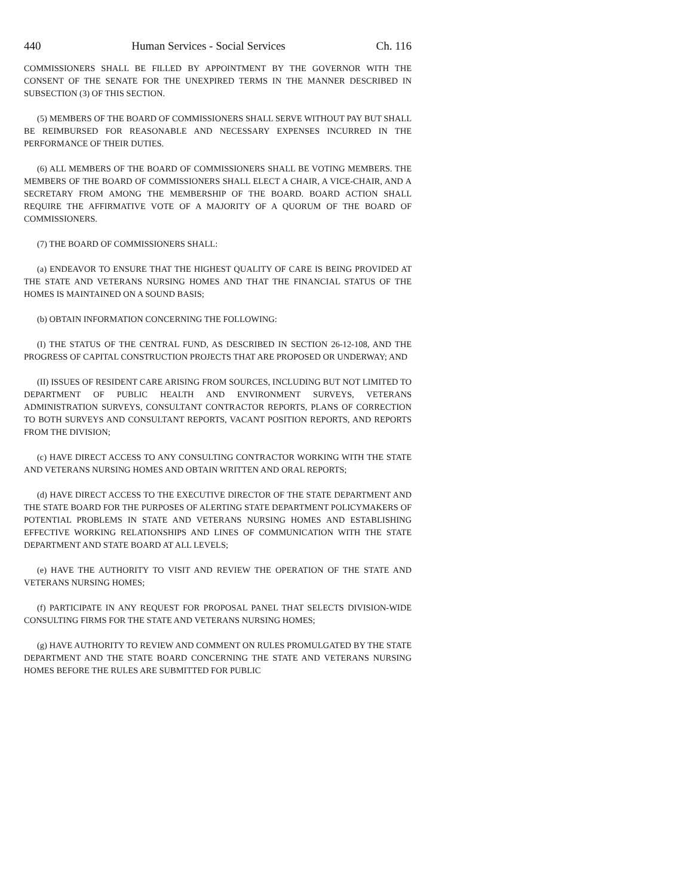440 Human Services - Social Services Ch. 116
COMMISSIONERS SHALL BE FILLED BY APPOINTMENT BY THE GOVERNOR WITH THE CONSENT OF THE SENATE FOR THE UNEXPIRED TERMS IN THE MANNER DESCRIBED IN SUBSECTION (3) OF THIS SECTION.
(5) MEMBERS OF THE BOARD OF COMMISSIONERS SHALL SERVE WITHOUT PAY BUT SHALL BE REIMBURSED FOR REASONABLE AND NECESSARY EXPENSES INCURRED IN THE PERFORMANCE OF THEIR DUTIES.
(6) ALL MEMBERS OF THE BOARD OF COMMISSIONERS SHALL BE VOTING MEMBERS. THE MEMBERS OF THE BOARD OF COMMISSIONERS SHALL ELECT A CHAIR, A VICE-CHAIR, AND A SECRETARY FROM AMONG THE MEMBERSHIP OF THE BOARD. BOARD ACTION SHALL REQUIRE THE AFFIRMATIVE VOTE OF A MAJORITY OF A QUORUM OF THE BOARD OF COMMISSIONERS.
(7) THE BOARD OF COMMISSIONERS SHALL:
(a) ENDEAVOR TO ENSURE THAT THE HIGHEST QUALITY OF CARE IS BEING PROVIDED AT THE STATE AND VETERANS NURSING HOMES AND THAT THE FINANCIAL STATUS OF THE HOMES IS MAINTAINED ON A SOUND BASIS;
(b) OBTAIN INFORMATION CONCERNING THE FOLLOWING:
(I) THE STATUS OF THE CENTRAL FUND, AS DESCRIBED IN SECTION 26-12-108, AND THE PROGRESS OF CAPITAL CONSTRUCTION PROJECTS THAT ARE PROPOSED OR UNDERWAY; AND
(II) ISSUES OF RESIDENT CARE ARISING FROM SOURCES, INCLUDING BUT NOT LIMITED TO DEPARTMENT OF PUBLIC HEALTH AND ENVIRONMENT SURVEYS, VETERANS ADMINISTRATION SURVEYS, CONSULTANT CONTRACTOR REPORTS, PLANS OF CORRECTION TO BOTH SURVEYS AND CONSULTANT REPORTS, VACANT POSITION REPORTS, AND REPORTS FROM THE DIVISION;
(c) HAVE DIRECT ACCESS TO ANY CONSULTING CONTRACTOR WORKING WITH THE STATE AND VETERANS NURSING HOMES AND OBTAIN WRITTEN AND ORAL REPORTS;
(d) HAVE DIRECT ACCESS TO THE EXECUTIVE DIRECTOR OF THE STATE DEPARTMENT AND THE STATE BOARD FOR THE PURPOSES OF ALERTING STATE DEPARTMENT POLICYMAKERS OF POTENTIAL PROBLEMS IN STATE AND VETERANS NURSING HOMES AND ESTABLISHING EFFECTIVE WORKING RELATIONSHIPS AND LINES OF COMMUNICATION WITH THE STATE DEPARTMENT AND STATE BOARD AT ALL LEVELS;
(e) HAVE THE AUTHORITY TO VISIT AND REVIEW THE OPERATION OF THE STATE AND VETERANS NURSING HOMES;
(f) PARTICIPATE IN ANY REQUEST FOR PROPOSAL PANEL THAT SELECTS DIVISION-WIDE CONSULTING FIRMS FOR THE STATE AND VETERANS NURSING HOMES;
(g) HAVE AUTHORITY TO REVIEW AND COMMENT ON RULES PROMULGATED BY THE STATE DEPARTMENT AND THE STATE BOARD CONCERNING THE STATE AND VETERANS NURSING HOMES BEFORE THE RULES ARE SUBMITTED FOR PUBLIC